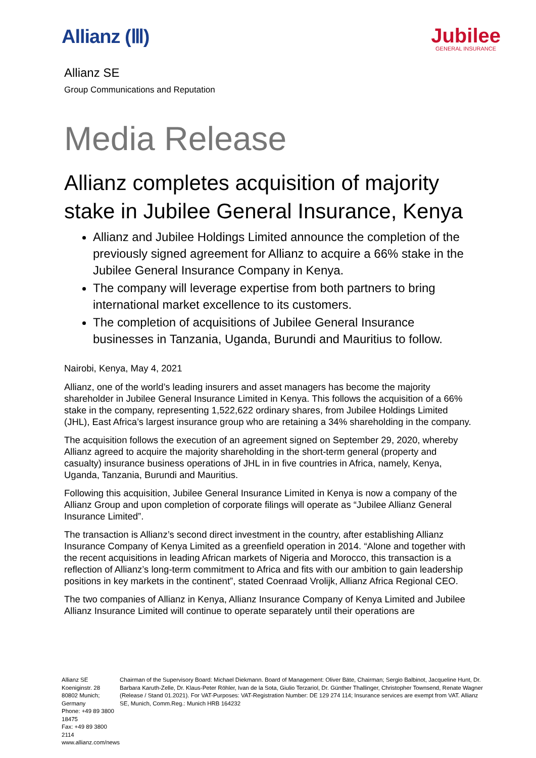Allianz (Ⅲ)
Jubilee
GENERAL INSURANCE
Allianz SE
Group Communications and Reputation
Media Release
Allianz completes acquisition of majority stake in Jubilee General Insurance, Kenya
Allianz and Jubilee Holdings Limited announce the completion of the previously signed agreement for Allianz to acquire a 66% stake in the Jubilee General Insurance Company in Kenya.
The company will leverage expertise from both partners to bring international market excellence to its customers.
The completion of acquisitions of Jubilee General Insurance businesses in Tanzania, Uganda, Burundi and Mauritius to follow.
Nairobi, Kenya, May 4, 2021
Allianz, one of the world’s leading insurers and asset managers has become the majority shareholder in Jubilee General Insurance Limited in Kenya. This follows the acquisition of a 66% stake in the company, representing 1,522,622 ordinary shares, from Jubilee Holdings Limited (JHL), East Africa’s largest insurance group who are retaining a 34% shareholding in the company.
The acquisition follows the execution of an agreement signed on September 29, 2020, whereby Allianz agreed to acquire the majority shareholding in the short-term general (property and casualty) insurance business operations of JHL in in five countries in Africa, namely, Kenya, Uganda, Tanzania, Burundi and Mauritius.
Following this acquisition, Jubilee General Insurance Limited in Kenya is now a company of the Allianz Group and upon completion of corporate filings will operate as “Jubilee Allianz General Insurance Limited”.
The transaction is Allianz’s second direct investment in the country, after establishing Allianz Insurance Company of Kenya Limited as a greenfield operation in 2014. “Alone and together with the recent acquisitions in leading African markets of Nigeria and Morocco, this transaction is a reflection of Allianz’s long-term commitment to Africa and fits with our ambition to gain leadership positions in key markets in the continent”, stated Coenraad Vrolijk, Allianz Africa Regional CEO.
The two companies of Allianz in Kenya, Allianz Insurance Company of Kenya Limited and Jubilee Allianz Insurance Limited will continue to operate separately until their operations are
Allianz SE
Koeniginstr. 28
80802 Munich; Germany
Phone: +49 89 3800 18475
Fax: +49 89 3800 2114
www.allianz.com/news
Chairman of the Supervisory Board: Michael Diekmann. Board of Management: Oliver Bäte, Chairman; Sergio Balbinot, Jacqueline Hunt, Dr. Barbara Karuth-Zelle, Dr. Klaus-Peter Röhler, Ivan de la Sota, Giulio Terzariol, Dr. Günther Thallinger, Christopher Townsend, Renate Wagner (Release / Stand 01.2021). For VAT-Purposes: VAT-Registration Number: DE 129 274 114; Insurance services are exempt from VAT. Allianz SE, Munich, Comm.Reg.: Munich HRB 164232